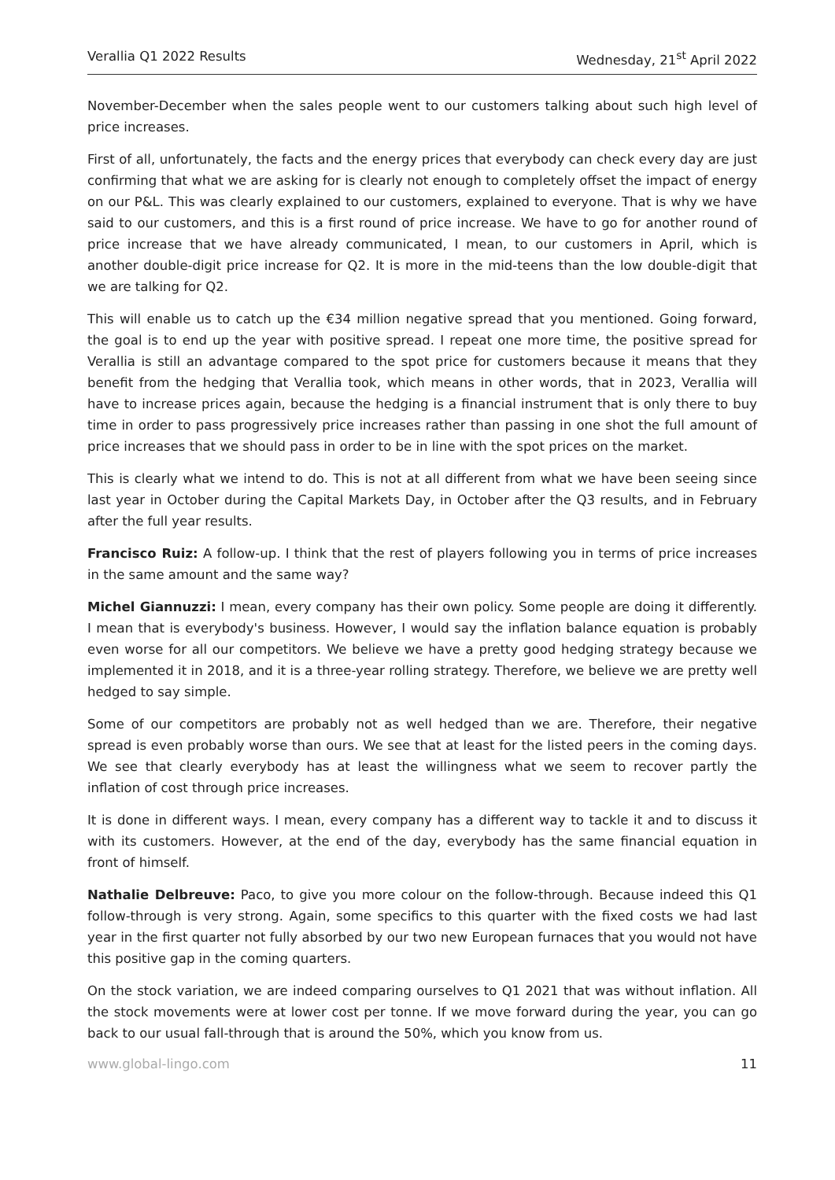Verallia Q1 2022 Results Wednesday, 21<sup>st</sup> April 2022
November-December when the sales people went to our customers talking about such high level of price increases.
First of all, unfortunately, the facts and the energy prices that everybody can check every day are just confirming that what we are asking for is clearly not enough to completely offset the impact of energy on our P&L. This was clearly explained to our customers, explained to everyone. That is why we have said to our customers, and this is a first round of price increase. We have to go for another round of price increase that we have already communicated, I mean, to our customers in April, which is another double-digit price increase for Q2. It is more in the mid-teens than the low double-digit that we are talking for Q2.
This will enable us to catch up the €34 million negative spread that you mentioned. Going forward, the goal is to end up the year with positive spread. I repeat one more time, the positive spread for Verallia is still an advantage compared to the spot price for customers because it means that they benefit from the hedging that Verallia took, which means in other words, that in 2023, Verallia will have to increase prices again, because the hedging is a financial instrument that is only there to buy time in order to pass progressively price increases rather than passing in one shot the full amount of price increases that we should pass in order to be in line with the spot prices on the market.
This is clearly what we intend to do. This is not at all different from what we have been seeing since last year in October during the Capital Markets Day, in October after the Q3 results, and in February after the full year results.
Francisco Ruiz: A follow-up. I think that the rest of players following you in terms of price increases in the same amount and the same way?
Michel Giannuzzi: I mean, every company has their own policy. Some people are doing it differently. I mean that is everybody's business. However, I would say the inflation balance equation is probably even worse for all our competitors. We believe we have a pretty good hedging strategy because we implemented it in 2018, and it is a three-year rolling strategy. Therefore, we believe we are pretty well hedged to say simple.
Some of our competitors are probably not as well hedged than we are. Therefore, their negative spread is even probably worse than ours. We see that at least for the listed peers in the coming days. We see that clearly everybody has at least the willingness what we seem to recover partly the inflation of cost through price increases.
It is done in different ways. I mean, every company has a different way to tackle it and to discuss it with its customers. However, at the end of the day, everybody has the same financial equation in front of himself.
Nathalie Delbreuve: Paco, to give you more colour on the follow-through. Because indeed this Q1 follow-through is very strong. Again, some specifics to this quarter with the fixed costs we had last year in the first quarter not fully absorbed by our two new European furnaces that you would not have this positive gap in the coming quarters.
On the stock variation, we are indeed comparing ourselves to Q1 2021 that was without inflation. All the stock movements were at lower cost per tonne. If we move forward during the year, you can go back to our usual fall-through that is around the 50%, which you know from us.
www.global-lingo.com 11